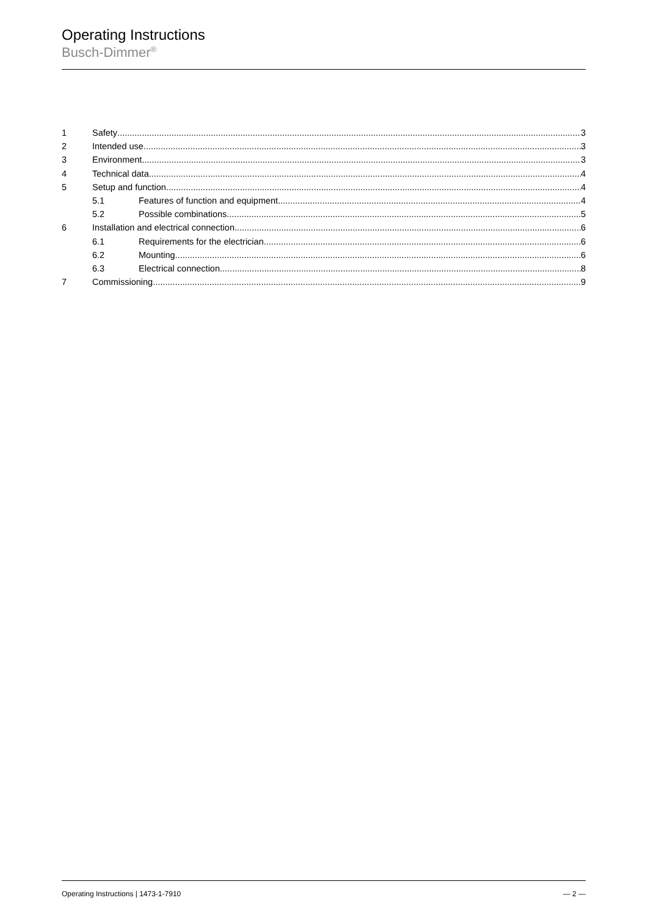Operating Instructions
Busch-Dimmer<sup>®</sup>
1 Safety 3
2 Intended use 3
3 Environment 3
4 Technical data 4
5 Setup and function 4
5.1 Features of function and equipment 4
5.2 Possible combinations 5
6 Installation and electrical connection 6
6.1 Requirements for the electrician 6
6.2 Mounting 6
6.3 Electrical connection 8
7 Commissioning 9
Operating Instructions | 1473-1-7910 — 2 —